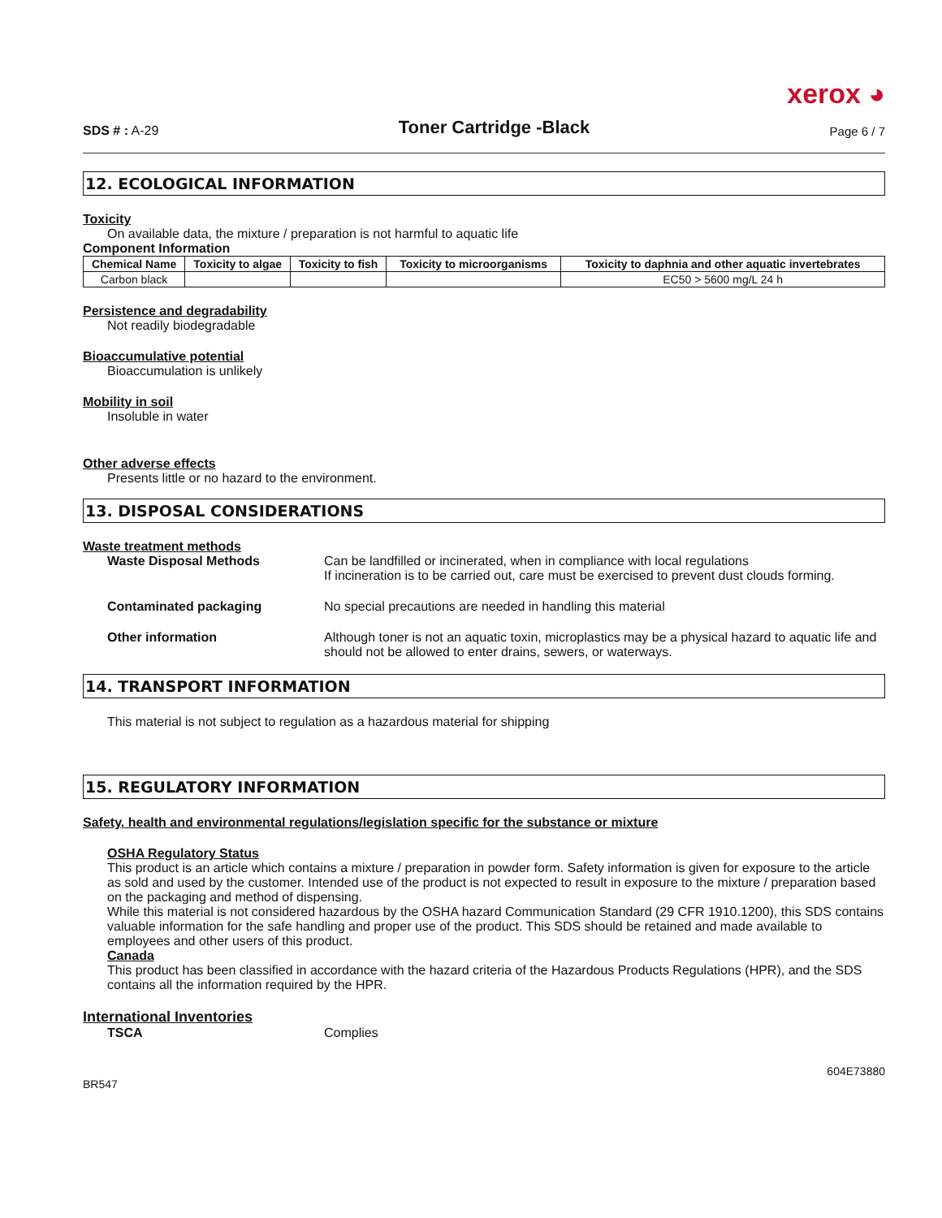xerox ◕
SDS # : A-29
Toner Cartridge -Black
Page 6 / 7
12. ECOLOGICAL INFORMATION
Toxicity
On available data, the mixture / preparation is not harmful to aquatic life
Component Information
| Chemical Name | Toxicity to algae | Toxicity to fish | Toxicity to microorganisms | Toxicity to daphnia and other aquatic invertebrates |
| --- | --- | --- | --- | --- |
| Carbon black | | | | EC50 > 5600 mg/L 24 h |
Persistence and degradability
Not readily biodegradable
Bioaccumulative potential
Bioaccumulation is unlikely
Mobility in soil
Insoluble in water
Other adverse effects
Presents little or no hazard to the environment.
13. DISPOSAL CONSIDERATIONS
Waste treatment methods
Waste Disposal Methods Can be landfilled or incinerated, when in compliance with local regulations
If incineration is to be carried out, care must be exercised to prevent dust clouds forming.
Contaminated packaging No special precautions are needed in handling this material
Other information Although toner is not an aquatic toxin, microplastics may be a physical hazard to aquatic life and should not be allowed to enter drains, sewers, or waterways.
14. TRANSPORT INFORMATION
This material is not subject to regulation as a hazardous material for shipping
15. REGULATORY INFORMATION
Safety, health and environmental regulations/legislation specific for the substance or mixture
OSHA Regulatory Status
This product is an article which contains a mixture / preparation in powder form. Safety information is given for exposure to the article as sold and used by the customer. Intended use of the product is not expected to result in exposure to the mixture / preparation based on the packaging and method of dispensing.
While this material is not considered hazardous by the OSHA hazard Communication Standard (29 CFR 1910.1200), this SDS contains valuable information for the safe handling and proper use of the product. This SDS should be retained and made available to employees and other users of this product.
Canada
This product has been classified in accordance with the hazard criteria of the Hazardous Products Regulations (HPR), and the SDS contains all the information required by the HPR.
International Inventories
TSCA Complies
604E73880
BR547